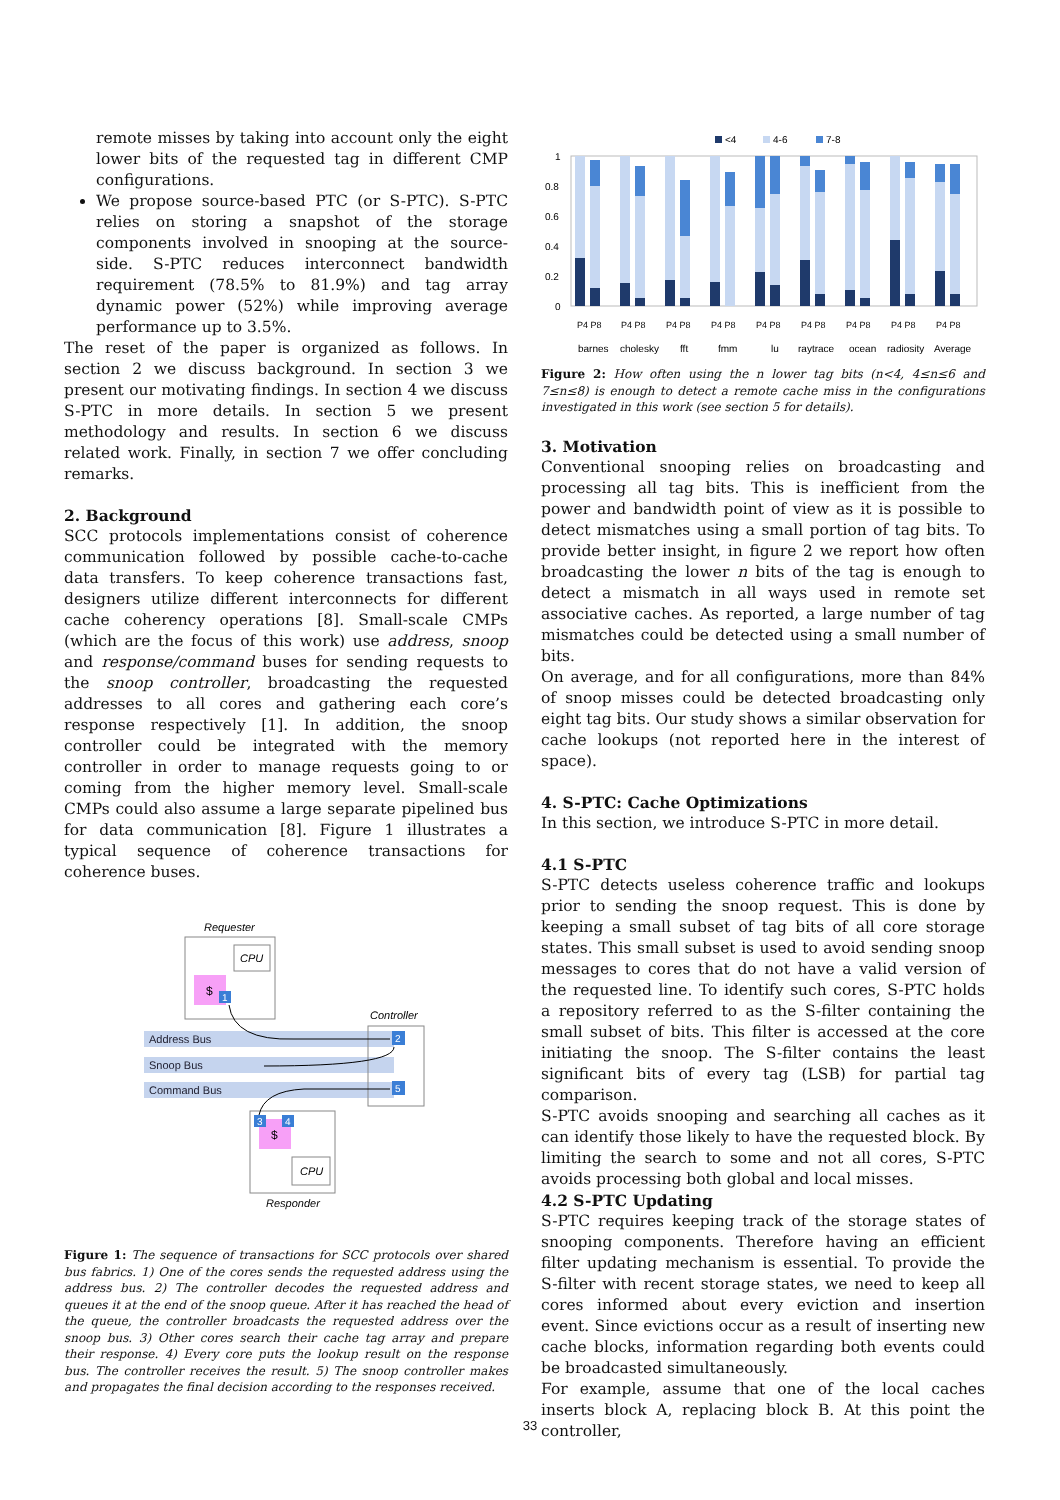remote misses by taking into account only the eight lower bits of the requested tag in different CMP configurations.
We propose source-based PTC (or S-PTC). S-PTC relies on storing a snapshot of the storage components involved in snooping at the source-side. S-PTC reduces interconnect bandwidth requirement (78.5% to 81.9%) and tag array dynamic power (52%) while improving average performance up to 3.5%.
The reset of the paper is organized as follows. In section 2 we discuss background. In section 3 we present our motivating findings. In section 4 we discuss S-PTC in more details. In section 5 we present methodology and results. In section 6 we discuss related work. Finally, in section 7 we offer concluding remarks.
2. Background
SCC protocols implementations consist of coherence communication followed by possible cache-to-cache data transfers. To keep coherence transactions fast, designers utilize different interconnects for different cache coherency operations [8]. Small-scale CMPs (which are the focus of this work) use address, snoop and response/command buses for sending requests to the snoop controller, broadcasting the requested addresses to all cores and gathering each core’s response respectively [1]. In addition, the snoop controller could be integrated with the memory controller in order to manage requests going to or coming from the higher memory level. Small-scale CMPs could also assume a large separate pipelined bus for data communication [8]. Figure 1 illustrates a typical sequence of coherence transactions for coherence buses.
Requester
CPU
$
1
Address Bus
Snoop Bus
Command Bus
Controller
2
5
$
3
4
CPU
Responder
Figure 1: The sequence of transactions for SCC protocols over shared bus fabrics. 1) One of the cores sends the requested address using the address bus. 2) The controller decodes the requested address and queues it at the end of the snoop queue. After it has reached the head of the queue, the controller broadcasts the requested address over the snoop bus. 3) Other cores search their cache tag array and prepare their response. 4) Every core puts the lookup result on the response bus. The controller receives the result. 5) The snoop controller makes and propagates the final decision according to the responses received.
<4
4-6
7-8
1
0.8
0.6
0.4
0.2
0
barnes
cholesky
fft
fmm
lu
raytrace
ocean
radiosity
Average
P4 P8
P4 P8
P4 P8
P4 P8
P4 P8
P4 P8
P4 P8
P4 P8
P4 P8
Figure 2: How often using the n lower tag bits (n<4, 4≤n≤6 and 7≤n≤8) is enough to detect a remote cache miss in the configurations investigated in this work (see section 5 for details).
3. Motivation
Conventional snooping relies on broadcasting and processing all tag bits. This is inefficient from the power and bandwidth point of view as it is possible to detect mismatches using a small portion of tag bits. To provide better insight, in figure 2 we report how often broadcasting the lower n bits of the tag is enough to detect a mismatch in all ways used in remote set associative caches. As reported, a large number of tag mismatches could be detected using a small number of bits.
On average, and for all configurations, more than 84% of snoop misses could be detected broadcasting only eight tag bits. Our study shows a similar observation for cache lookups (not reported here in the interest of space).
4. S-PTC: Cache Optimizations
In this section, we introduce S-PTC in more detail.
4.1 S-PTC
S-PTC detects useless coherence traffic and lookups prior to sending the snoop request. This is done by keeping a small subset of tag bits of all core storage states. This small subset is used to avoid sending snoop messages to cores that do not have a valid version of the requested line. To identify such cores, S-PTC holds a repository referred to as the S-filter containing the small subset of bits. This filter is accessed at the core initiating the snoop. The S-filter contains the least significant bits of every tag (LSB) for partial tag comparison.
S-PTC avoids snooping and searching all caches as it can identify those likely to have the requested block. By limiting the search to some and not all cores, S-PTC avoids processing both global and local misses.
4.2 S-PTC Updating
S-PTC requires keeping track of the storage states of snooping components. Therefore having an efficient filter updating mechanism is essential. To provide the S-filter with recent storage states, we need to keep all cores informed about every eviction and insertion event. Since evictions occur as a result of inserting new cache blocks, information regarding both events could be broadcasted simultaneously.
For example, assume that one of the local caches inserts block A, replacing block B. At this point the controller,
33